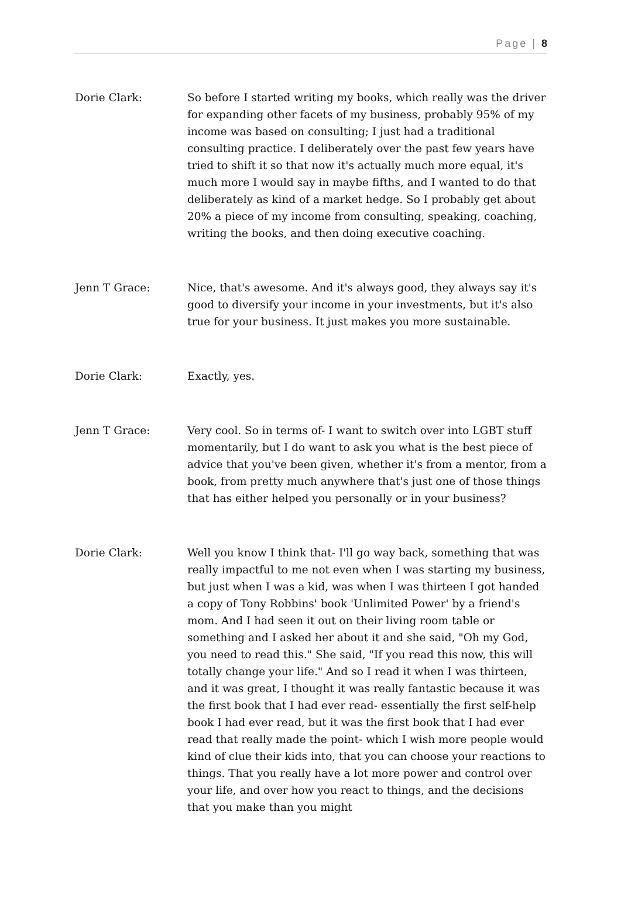Page | 8
Dorie Clark: So before I started writing my books, which really was the driver for expanding other facets of my business, probably 95% of my income was based on consulting; I just had a traditional consulting practice. I deliberately over the past few years have tried to shift it so that now it's actually much more equal, it's much more I would say in maybe fifths, and I wanted to do that deliberately as kind of a market hedge. So I probably get about 20% a piece of my income from consulting, speaking, coaching, writing the books, and then doing executive coaching.
Jenn T Grace: Nice, that's awesome. And it's always good, they always say it's good to diversify your income in your investments, but it's also true for your business. It just makes you more sustainable.
Dorie Clark: Exactly, yes.
Jenn T Grace: Very cool. So in terms of- I want to switch over into LGBT stuff momentarily, but I do want to ask you what is the best piece of advice that you've been given, whether it's from a mentor, from a book, from pretty much anywhere that's just one of those things that has either helped you personally or in your business?
Dorie Clark: Well you know I think that- I'll go way back, something that was really impactful to me not even when I was starting my business, but just when I was a kid, was when I was thirteen I got handed a copy of Tony Robbins' book 'Unlimited Power' by a friend's mom. And I had seen it out on their living room table or something and I asked her about it and she said, "Oh my God, you need to read this." She said, "If you read this now, this will totally change your life." And so I read it when I was thirteen, and it was great, I thought it was really fantastic because it was the first book that I had ever read- essentially the first self-help book I had ever read, but it was the first book that I had ever read that really made the point- which I wish more people would kind of clue their kids into, that you can choose your reactions to things. That you really have a lot more power and control over your life, and over how you react to things, and the decisions that you make than you might